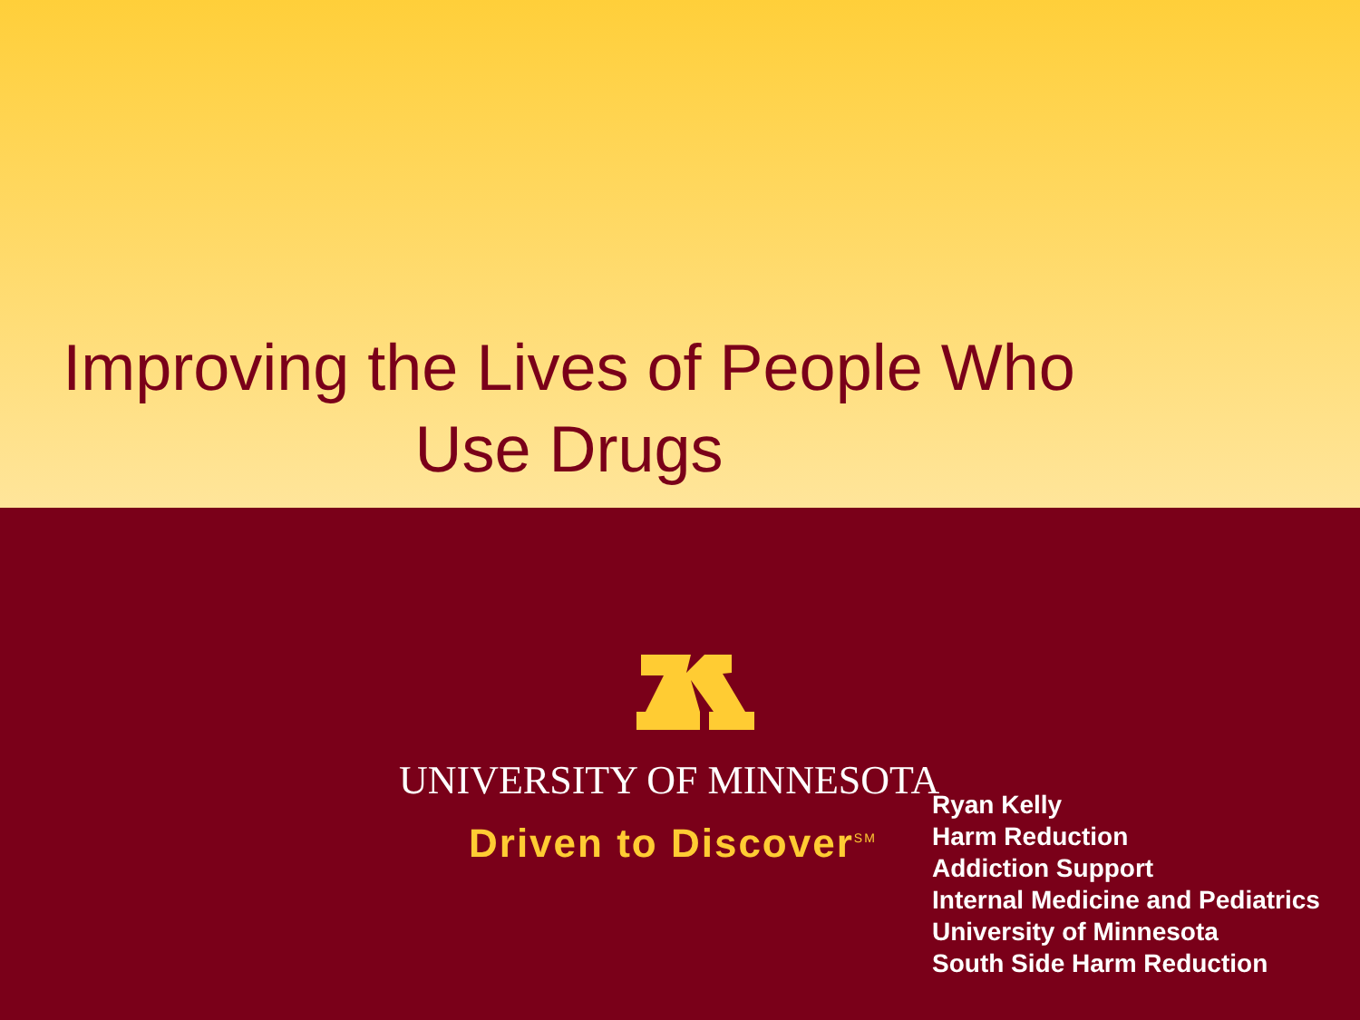Improving the Lives of People Who
Use Drugs
UNIVERSITY OF MINNESOTA
Driven to Discover<sup>SM</sup>
Ryan Kelly
Harm Reduction
Addiction Support
Internal Medicine and Pediatrics
University of Minnesota
South Side Harm Reduction